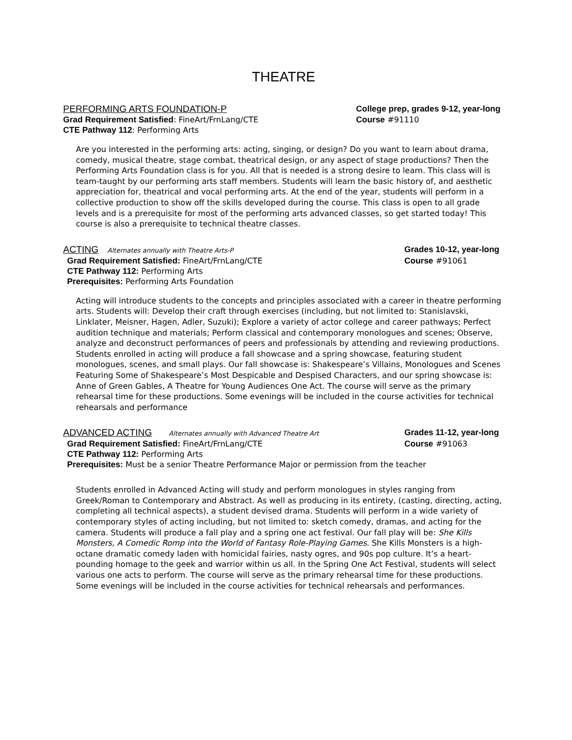THEATRE
PERFORMING ARTS FOUNDATION-P College prep, grades 9-12, year-long
Grad Requirement Satisfied: FineArt/FrnLang/CTE
Course #91110
CTE Pathway 112: Performing Arts
Are you interested in the performing arts: acting, singing, or design? Do you want to learn about drama, comedy, musical theatre, stage combat, theatrical design, or any aspect of stage productions? Then the Performing Arts Foundation class is for you. All that is needed is a strong desire to learn. This class will is team-taught by our performing arts staff members. Students will learn the basic history of, and aesthetic appreciation for, theatrical and vocal performing arts. At the end of the year, students will perform in a collective production to show off the skills developed during the course. This class is open to all grade levels and is a prerequisite for most of the performing arts advanced classes, so get started today! This course is also a prerequisite to technical theatre classes.
ACTING Alternates annually with Theatre Arts-P
Grades 10-12, year-long
Grad Requirement Satisfied: FineArt/FrnLang/CTE
Course #91061
CTE Pathway 112: Performing Arts
Prerequisites: Performing Arts Foundation
Acting will introduce students to the concepts and principles associated with a career in theatre performing arts. Students will: Develop their craft through exercises (including, but not limited to: Stanislavski, Linklater, Meisner, Hagen, Adler, Suzuki); Explore a variety of actor college and career pathways; Perfect audition technique and materials; Perform classical and contemporary monologues and scenes; Observe, analyze and deconstruct performances of peers and professionals by attending and reviewing productions. Students enrolled in acting will produce a fall showcase and a spring showcase, featuring student monologues, scenes, and small plays. Our fall showcase is: Shakespeare’s Villains, Monologues and Scenes Featuring Some of Shakespeare’s Most Despicable and Despised Characters, and our spring showcase is: Anne of Green Gables, A Theatre for Young Audiences One Act. The course will serve as the primary rehearsal time for these productions. Some evenings will be included in the course activities for technical rehearsals and performance
ADVANCED ACTING Alternates annually with Advanced Theatre Art
Grades 11-12, year-long
Grad Requirement Satisfied: FineArt/FrnLang/CTE
Course #91063
CTE Pathway 112: Performing Arts
Prerequisites: Must be a senior Theatre Performance Major or permission from the teacher
Students enrolled in Advanced Acting will study and perform monologues in styles ranging from Greek/Roman to Contemporary and Abstract. As well as producing in its entirety, (casting, directing, acting, completing all technical aspects), a student devised drama. Students will perform in a wide variety of contemporary styles of acting including, but not limited to: sketch comedy, dramas, and acting for the camera. Students will produce a fall play and a spring one act festival. Our fall play will be: She Kills Monsters, A Comedic Romp into the World of Fantasy Role-Playing Games. She Kills Monsters is a high-octane dramatic comedy laden with homicidal fairies, nasty ogres, and 90s pop culture. It’s a heart-pounding homage to the geek and warrior within us all. In the Spring One Act Festival, students will select various one acts to perform. The course will serve as the primary rehearsal time for these productions. Some evenings will be included in the course activities for technical rehearsals and performances.